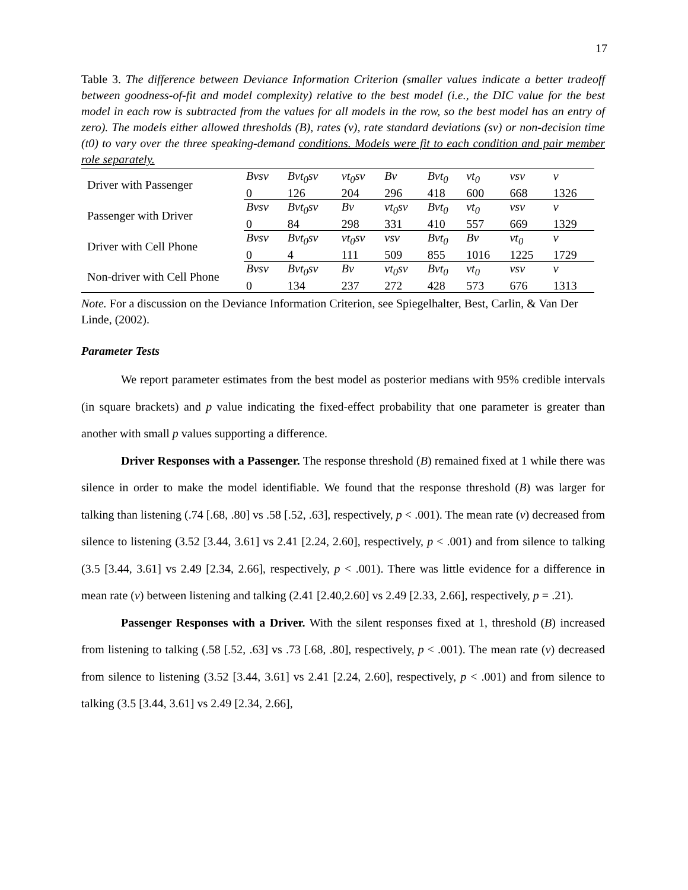17
Table 3. The difference between Deviance Information Criterion (smaller values indicate a better tradeoff between goodness-of-fit and model complexity) relative to the best model (i.e., the DIC value for the best model in each row is subtracted from the values for all models in the row, so the best model has an entry of zero). The models either allowed thresholds (B), rates (v), rate standard deviations (sv) or non-decision time (t0) to vary over the three speaking-demand conditions. Models were fit to each condition and pair member role separately.
| Driver with Passenger | Bvsv | Bvt<sub>0</sub>sv | vt<sub>0</sub>sv | Bv | Bvt<sub>0</sub> | vt<sub>0</sub> | vsv | v |
| | 0 | 126 | 204 | 296 | 418 | 600 | 668 | 1326 |
| Passenger with Driver | Bvsv | Bvt<sub>0</sub>sv | Bv | vt<sub>0</sub>sv | Bvt<sub>0</sub> | vt<sub>0</sub> | vsv | v |
| | 0 | 84 | 298 | 331 | 410 | 557 | 669 | 1329 |
| Driver with Cell Phone | Bvsv | Bvt<sub>0</sub>sv | vt<sub>0</sub>sv | vsv | Bvt<sub>0</sub> | Bv | vt<sub>0</sub> | v |
| | 0 | 4 | 111 | 509 | 855 | 1016 | 1225 | 1729 |
| Non-driver with Cell Phone | Bvsv | Bvt<sub>0</sub>sv | Bv | vt<sub>0</sub>sv | Bvt<sub>0</sub> | vt<sub>0</sub> | vsv | v |
| | 0 | 134 | 237 | 272 | 428 | 573 | 676 | 1313 |
Note. For a discussion on the Deviance Information Criterion, see Spiegelhalter, Best, Carlin, & Van Der Linde, (2002).
Parameter Tests
We report parameter estimates from the best model as posterior medians with 95% credible intervals (in square brackets) and p value indicating the fixed-effect probability that one parameter is greater than another with small p values supporting a difference.
Driver Responses with a Passenger. The response threshold (B) remained fixed at 1 while there was silence in order to make the model identifiable. We found that the response threshold (B) was larger for talking than listening (.74 [.68, .80] vs .58 [.52, .63], respectively, p < .001). The mean rate (v) decreased from silence to listening (3.52 [3.44, 3.61] vs 2.41 [2.24, 2.60], respectively, p < .001) and from silence to talking (3.5 [3.44, 3.61] vs 2.49 [2.34, 2.66], respectively, p < .001). There was little evidence for a difference in mean rate (v) between listening and talking (2.41 [2.40,2.60] vs 2.49 [2.33, 2.66], respectively, p = .21).
Passenger Responses with a Driver. With the silent responses fixed at 1, threshold (B) increased from listening to talking (.58 [.52, .63] vs .73 [.68, .80], respectively, p < .001). The mean rate (v) decreased from silence to listening (3.52 [3.44, 3.61] vs 2.41 [2.24, 2.60], respectively, p < .001) and from silence to talking (3.5 [3.44, 3.61] vs 2.49 [2.34, 2.66],